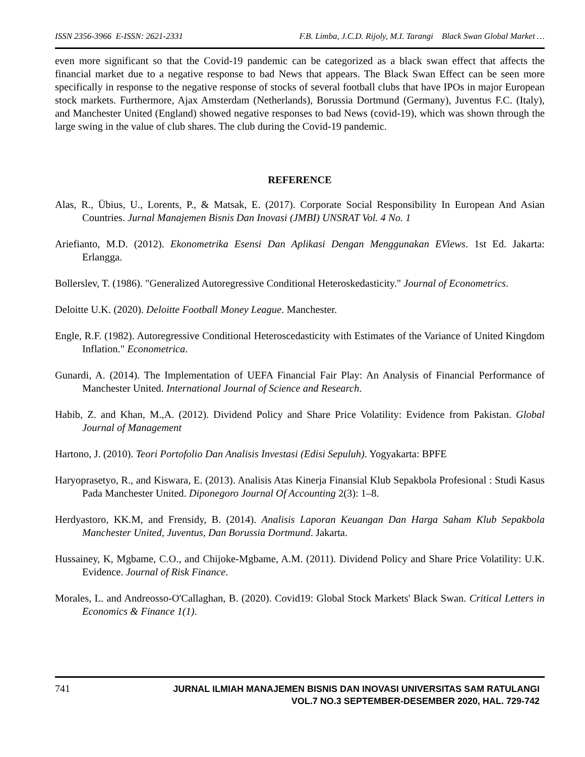ISSN 2356-3966 E-ISSN: 2621-2331 F.B. Limba, J.C.D. Rijoly, M.I. Tarangi Black Swan Global Market …
even more significant so that the Covid-19 pandemic can be categorized as a black swan effect that affects the financial market due to a negative response to bad News that appears. The Black Swan Effect can be seen more specifically in response to the negative response of stocks of several football clubs that have IPOs in major European stock markets. Furthermore, Ajax Amsterdam (Netherlands), Borussia Dortmund (Germany), Juventus F.C. (Italy), and Manchester United (England) showed negative responses to bad News (covid-19), which was shown through the large swing in the value of club shares. The club during the Covid-19 pandemic.
REFERENCE
Alas, R., Übius, U., Lorents, P., & Matsak, E. (2017). Corporate Social Responsibility In European And Asian Countries. Jurnal Manajemen Bisnis Dan Inovasi (JMBI) UNSRAT Vol. 4 No. 1
Ariefianto, M.D. (2012). Ekonometrika Esensi Dan Aplikasi Dengan Menggunakan EViews. 1st Ed. Jakarta: Erlangga.
Bollerslev, T. (1986). "Generalized Autoregressive Conditional Heteroskedasticity." Journal of Econometrics.
Deloitte U.K. (2020). Deloitte Football Money League. Manchester.
Engle, R.F. (1982). Autoregressive Conditional Heteroscedasticity with Estimates of the Variance of United Kingdom Inflation." Econometrica.
Gunardi, A. (2014). The Implementation of UEFA Financial Fair Play: An Analysis of Financial Performance of Manchester United. International Journal of Science and Research.
Habib, Z. and Khan, M.,A. (2012). Dividend Policy and Share Price Volatility: Evidence from Pakistan. Global Journal of Management
Hartono, J. (2010). Teori Portofolio Dan Analisis Investasi (Edisi Sepuluh). Yogyakarta: BPFE
Haryoprasetyo, R., and Kiswara, E. (2013). Analisis Atas Kinerja Finansial Klub Sepakbola Profesional : Studi Kasus Pada Manchester United. Diponegoro Journal Of Accounting 2(3): 1–8.
Herdyastoro, KK.M, and Frensidy, B. (2014). Analisis Laporan Keuangan Dan Harga Saham Klub Sepakbola Manchester United, Juventus, Dan Borussia Dortmund. Jakarta.
Hussainey, K, Mgbame, C.O., and Chijoke-Mgbame, A.M. (2011). Dividend Policy and Share Price Volatility: U.K. Evidence. Journal of Risk Finance.
Morales, L. and Andreosso-O'Callaghan, B. (2020). Covid19: Global Stock Markets' Black Swan. Critical Letters in Economics & Finance 1(1).
741
JURNAL ILMIAH MANAJEMEN BISNIS DAN INOVASI UNIVERSITAS SAM RATULANGI
VOL.7 NO.3 SEPTEMBER-DESEMBER 2020, HAL. 729-742